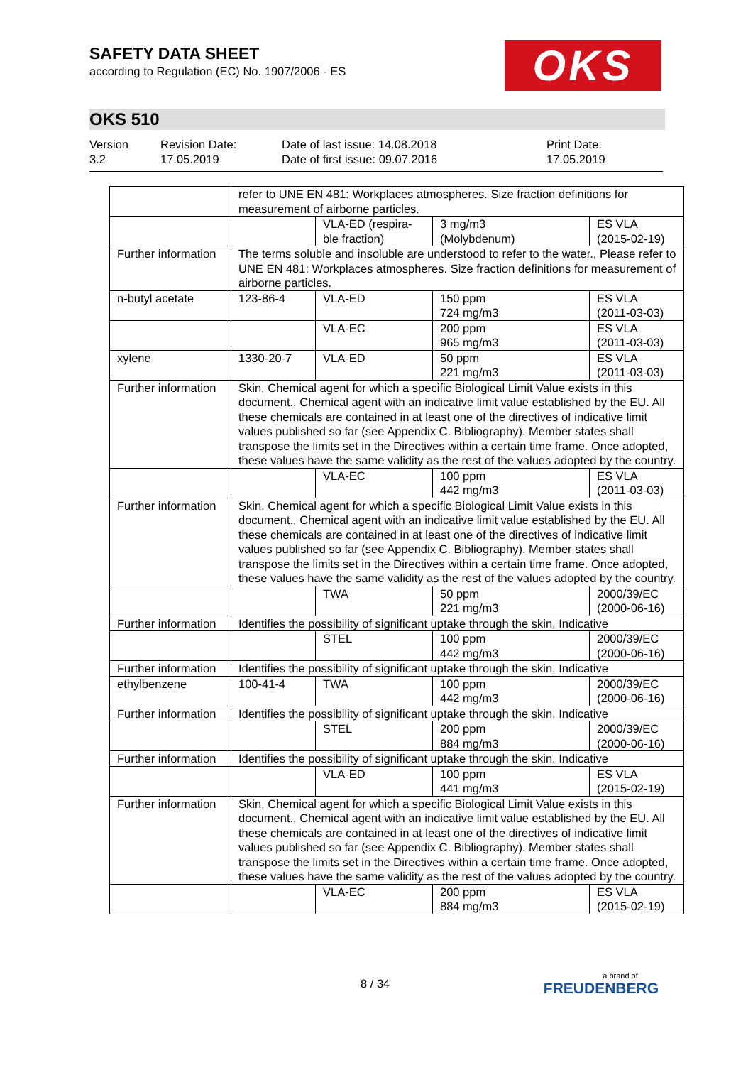SAFETY DATA SHEET
according to Regulation (EC) No. 1907/2006 - ES
OKS
OKS 510
Version
3.2
Revision Date:
17.05.2019
Date of last issue: 14.08.2018
Date of first issue: 09.07.2016
Print Date:
17.05.2019
| | refer to UNE EN 481: Workplaces atmospheres. Size fraction definitions for measurement of airborne particles. | | | |
| | | VLA-ED (respira-ble fraction) | 3 mg/m3 (Molybdenum) | ES VLA (2015-02-19) |
| Further information | The terms soluble and insoluble are understood to refer to the water., Please refer to UNE EN 481: Workplaces atmospheres. Size fraction definitions for measurement of airborne particles. | | | |
| n-butyl acetate | 123-86-4 | VLA-ED | 150 ppm 724 mg/m3 | ES VLA (2011-03-03) |
| | | VLA-EC | 200 ppm 965 mg/m3 | ES VLA (2011-03-03) |
| xylene | 1330-20-7 | VLA-ED | 50 ppm 221 mg/m3 | ES VLA (2011-03-03) |
| Further information | Skin, Chemical agent for which a specific Biological Limit Value exists in this document., Chemical agent with an indicative limit value established by the EU. All these chemicals are contained in at least one of the directives of indicative limit values published so far (see Appendix C. Bibliography). Member states shall transpose the limits set in the Directives within a certain time frame. Once adopted, these values have the same validity as the rest of the values adopted by the country. | | | |
| | | VLA-EC | 100 ppm 442 mg/m3 | ES VLA (2011-03-03) |
| Further information | Skin, Chemical agent for which a specific Biological Limit Value exists in this document., Chemical agent with an indicative limit value established by the EU. All these chemicals are contained in at least one of the directives of indicative limit values published so far (see Appendix C. Bibliography). Member states shall transpose the limits set in the Directives within a certain time frame. Once adopted, these values have the same validity as the rest of the values adopted by the country. | | | |
| | | TWA | 50 ppm 221 mg/m3 | 2000/39/EC (2000-06-16) |
| Further information | Identifies the possibility of significant uptake through the skin, Indicative | | | |
| | | STEL | 100 ppm 442 mg/m3 | 2000/39/EC (2000-06-16) |
| Further information | Identifies the possibility of significant uptake through the skin, Indicative | | | |
| ethylbenzene | 100-41-4 | TWA | 100 ppm 442 mg/m3 | 2000/39/EC (2000-06-16) |
| Further information | Identifies the possibility of significant uptake through the skin, Indicative | | | |
| | | STEL | 200 ppm 884 mg/m3 | 2000/39/EC (2000-06-16) |
| Further information | Identifies the possibility of significant uptake through the skin, Indicative | | | |
| | | VLA-ED | 100 ppm 441 mg/m3 | ES VLA (2015-02-19) |
| Further information | Skin, Chemical agent for which a specific Biological Limit Value exists in this document., Chemical agent with an indicative limit value established by the EU. All these chemicals are contained in at least one of the directives of indicative limit values published so far (see Appendix C. Bibliography). Member states shall transpose the limits set in the Directives within a certain time frame. Once adopted, these values have the same validity as the rest of the values adopted by the country. | | | |
| | | VLA-EC | 200 ppm 884 mg/m3 | ES VLA (2015-02-19) |
8 / 34
a brand of
FREUDENBERG